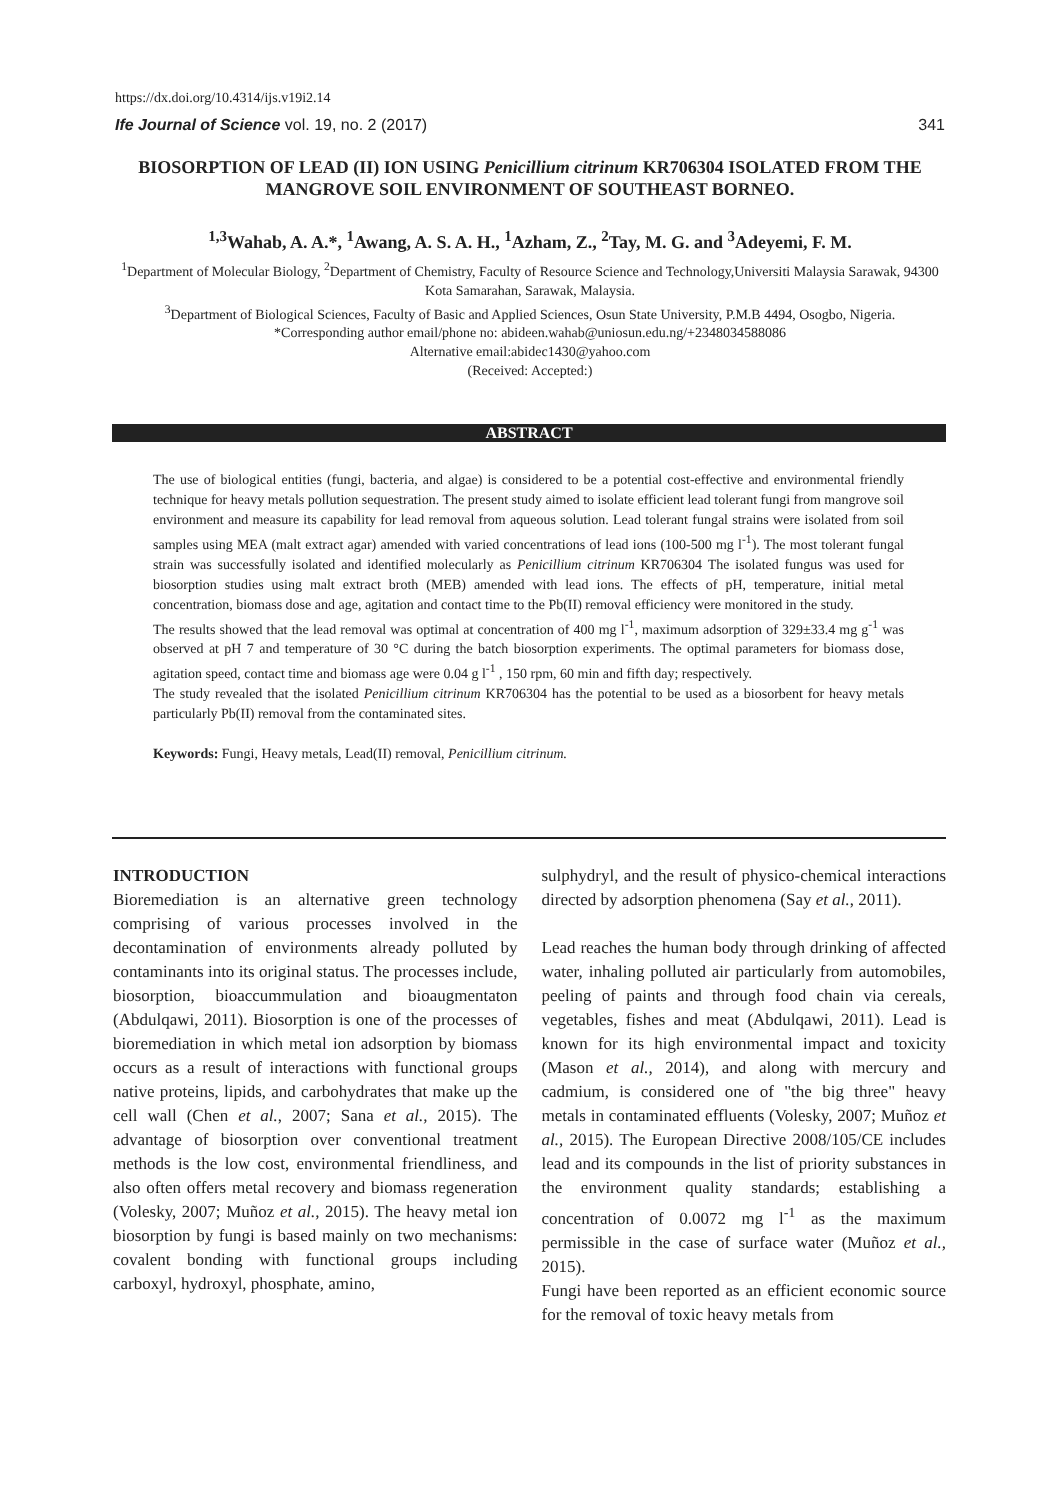https://dx.doi.org/10.4314/ijs.v19i2.14
Ife Journal of Science vol. 19, no. 2 (2017) 341
BIOSORPTION OF LEAD (II) ION USING Penicillium citrinum KR706304 ISOLATED FROM THE MANGROVE SOIL ENVIRONMENT OF SOUTHEAST BORNEO.
<sup>1,3</sup>Wahab, A. A.*, <sup>1</sup>Awang, A. S. A. H., <sup>1</sup>Azham, Z., <sup>2</sup>Tay, M. G. and <sup>3</sup>Adeyemi, F. M.
<sup>1</sup> Department of Molecular Biology, <sup>2</sup>Department of Chemistry, Faculty of Resource Science and Technology,Universiti Malaysia Sarawak, 94300 Kota Samarahan, Sarawak, Malaysia.
<sup>3</sup> Department of Biological Sciences, Faculty of Basic and Applied Sciences, Osun State University, P.M.B 4494, Osogbo, Nigeria.
*Corresponding author email/phone no: abideen.wahab@uniosun.edu.ng/+2348034588086
Alternative email:abidec1430@yahoo.com
(Received: Accepted:)
ABSTRACT
The use of biological entities (fungi, bacteria, and algae) is considered to be a potential cost-effective and environmental friendly technique for heavy metals pollution sequestration. The present study aimed to isolate efficient lead tolerant fungi from mangrove soil environment and measure its capability for lead removal from aqueous solution. Lead tolerant fungal strains were isolated from soil samples using MEA (malt extract agar) amended with varied concentrations of lead ions (100-500 mg l<sup>-1</sup>). The most tolerant fungal strain was successfully isolated and identified molecularly as Penicillium citrinum KR706304 The isolated fungus was used for biosorption studies using malt extract broth (MEB) amended with lead ions. The effects of pH, temperature, initial metal concentration, biomass dose and age, agitation and contact time to the Pb(II) removal efficiency were monitored in the study.
The results showed that the lead removal was optimal at concentration of 400 mg l<sup>-1</sup>, maximum adsorption of 329±33.4 mg g<sup>-1</sup> was observed at pH 7 and temperature of 30 °C during the batch biosorption experiments. The optimal parameters for biomass dose, agitation speed, contact time and biomass age were 0.04 g l<sup>-1</sup> , 150 rpm, 60 min and fifth day; respectively.
The study revealed that the isolated Penicillium citrinum KR706304 has the potential to be used as a biosorbent for heavy metals particularly Pb(II) removal from the contaminated sites.
Keywords: Fungi, Heavy metals, Lead(II) removal, Penicillium citrinum.
INTRODUCTION
Bioremediation is an alternative green technology comprising of various processes involved in the decontamination of environments already polluted by contaminants into its original status. The processes include, biosorption, bioaccummulation and bioaugmentaton (Abdulqawi, 2011). Biosorption is one of the processes of bioremediation in which metal ion adsorption by biomass occurs as a result of interactions with functional groups native proteins, lipids, and carbohydrates that make up the cell wall (Chen et al., 2007; Sana et al., 2015). The advantage of biosorption over conventional treatment methods is the low cost, environmental friendliness, and also often offers metal recovery and biomass regeneration (Volesky, 2007; Muñoz et al., 2015). The heavy metal ion biosorption by fungi is based mainly on two mechanisms: covalent bonding with functional groups including carboxyl, hydroxyl, phosphate, amino,
sulphydryl, and the result of physico-chemical interactions directed by adsorption phenomena (Say et al., 2011).
Lead reaches the human body through drinking of affected water, inhaling polluted air particularly from automobiles, peeling of paints and through food chain via cereals, vegetables, fishes and meat (Abdulqawi, 2011). Lead is known for its high environmental impact and toxicity (Mason et al., 2014), and along with mercury and cadmium, is considered one of "the big three" heavy metals in contaminated effluents (Volesky, 2007; Muñoz et al., 2015). The European Directive 2008/105/CE includes lead and its compounds in the list of priority substances in the environment quality standards; establishing a concentration of 0.0072 mg l<sup>-1</sup> as the maximum permissible in the case of surface water (Muñoz et al., 2015).
Fungi have been reported as an efficient economic source for the removal of toxic heavy metals from